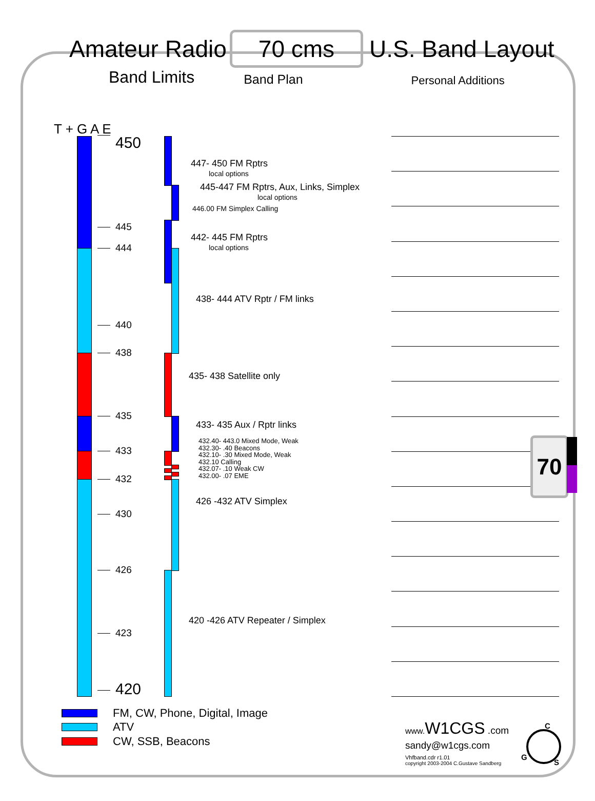Amateur Radio
70 cms
U.S. Band Layout
Band Limits
Band Plan
Personal Additions
T + G A E
450
445
444
440
438
435
433
432
430
426
423
420
447- 450 FM Rptrs
local options
445-447 FM Rptrs, Aux, Links, Simplex
local options
446.00 FM Simplex Calling
442- 445 FM Rptrs
local options
438- 444 ATV Rptr / FM links
435- 438 Satellite only
433- 435 Aux / Rptr links
432.40- 443.0 Mixed Mode, Weak
432.30- .40 Beacons
432.10- .30 Mixed Mode, Weak
432.10 Calling
432.07- .10 Weak CW
432.00- .07 EME
426 -432 ATV Simplex
420 -426 ATV Repeater / Simplex
70
FM, CW, Phone, Digital, Image
ATV
CW, SSB, Beacons
www. W1CGS .com
sandy@w1cgs.com
Vhfband.cdr r1.01
copyright 2003-2004 C.Gustave Sandberg
C
G
S